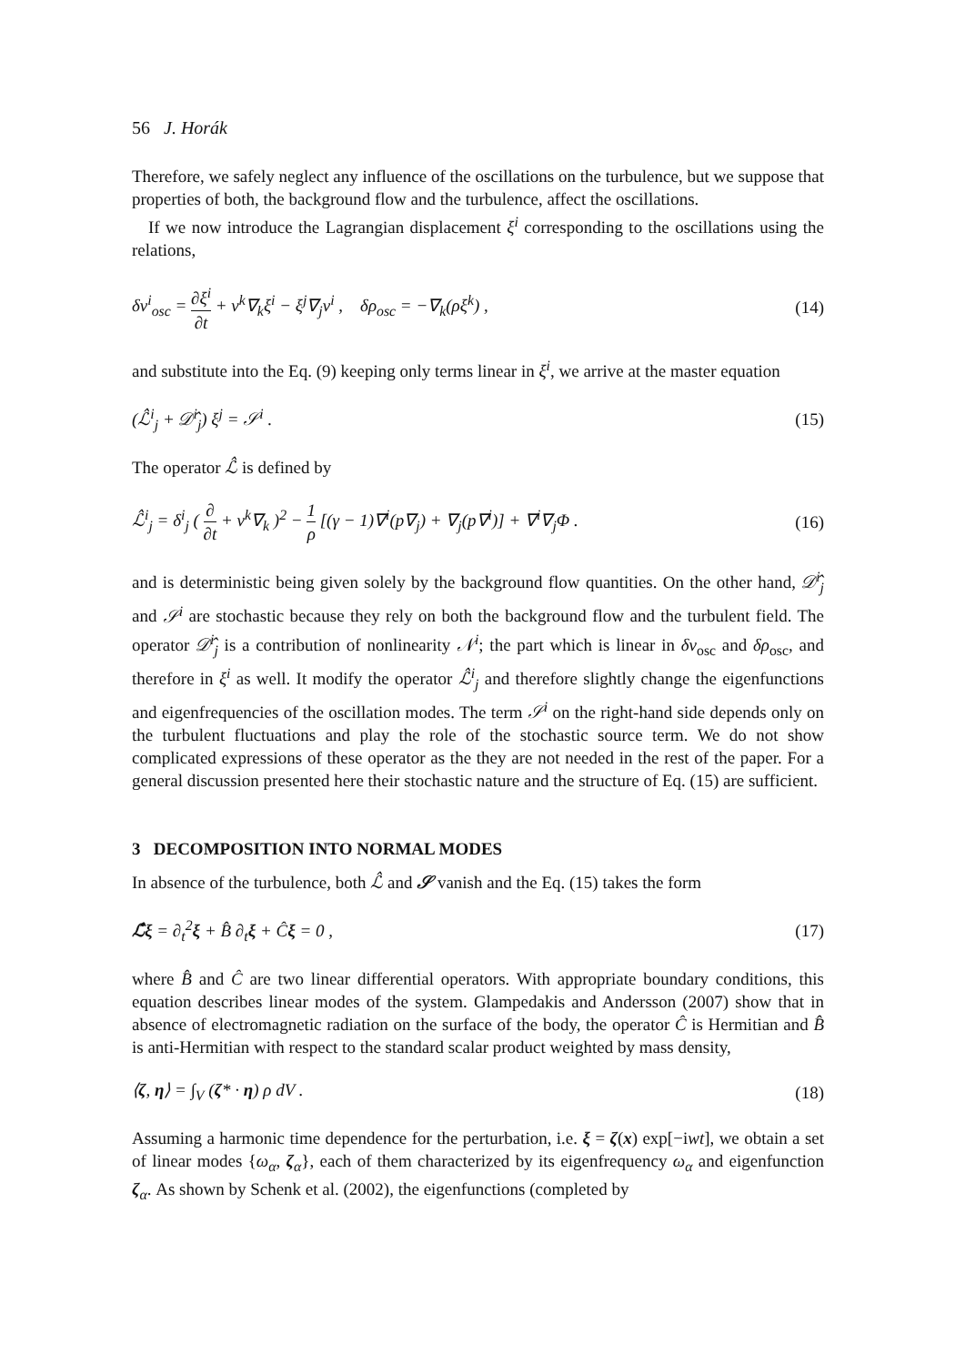56 J. Horák
Therefore, we safely neglect any influence of the oscillations on the turbulence, but we suppose that properties of both, the background flow and the turbulence, affect the oscillations.
If we now introduce the Lagrangian displacement ξ<sup>i</sup> corresponding to the oscillations using the relations,
δv<sup>i</sup><sub>osc</sub> = ∂ξ<sup>i</sup> ∂t + v<sup>k</sup>∇<sub>k</sub>ξ<sup>i</sup> − ξ<sup>j</sup>∇<sub>j</sub>v<sup>i</sup> , δρ<sub>osc</sub> = −∇<sub>k</sub>(ρξ<sup>k</sup>) , (14)
and substitute into the Eq. (9) keeping only terms linear in ξ<sup>i</sup>, we arrive at the master equation
(ℒ̂<sup>i</sup><sub>j</sub> + 𝒟̂<sup>i</sup><sub>j</sub>) ξ<sup>j</sup> = 𝒮<sup>i</sup> . (15)
The operator ℒ̂ is defined by
ℒ̂<sup>i</sup><sub>j</sub> = δ<sup>i</sup><sub>j</sub> ( ∂ ∂t + v<sup>k</sup>∇<sub>k</sub> )<sup>2</sup> − 1 ρ [(γ − 1)∇<sup>i</sup>(p∇<sub>j</sub>) + ∇<sub>j</sub>(p∇<sup>i</sup>)] + ∇<sup>i</sup>∇<sub>j</sub>Φ . (16)
and is deterministic being given solely by the background flow quantities. On the other hand, 𝒟̂<sup>i</sup><sub>j</sub> and 𝒮<sup>i</sup> are stochastic because they rely on both the background flow and the turbulent field. The operator 𝒟̂<sup>i</sup><sub>j</sub> is a contribution of nonlinearity 𝒩<sup>i</sup>; the part which is linear in δv<sub>osc</sub> and δρ<sub>osc</sub>, and therefore in ξ<sup>i</sup> as well. It modify the operator ℒ̂<sup>i</sup><sub>j</sub> and therefore slightly change the eigenfunctions and eigenfrequencies of the oscillation modes. The term 𝒮<sup>i</sup> on the right-hand side depends only on the turbulent fluctuations and play the role of the stochastic source term. We do not show complicated expressions of these operator as the they are not needed in the rest of the paper. For a general discussion presented here their stochastic nature and the structure of Eq. (15) are sufficient.
3 DECOMPOSITION INTO NORMAL MODES
In absence of the turbulence, both ℒ̂ and 𝒮 vanish and the Eq. (15) takes the form
ℒ̂ξ = ∂<sub>t</sub><sup>2</sup>ξ + B̂ ∂<sub>t</sub>ξ + Ĉξ = 0 , (17)
where B̂ and Ĉ are two linear differential operators. With appropriate boundary conditions, this equation describes linear modes of the system. Glampedakis and Andersson (2007) show that in absence of electromagnetic radiation on the surface of the body, the operator Ĉ is Hermitian and B̂ is anti-Hermitian with respect to the standard scalar product weighted by mass density,
⟨ζ, η⟩ = ∫<sub>V</sub> (ζ* · η) ρ dV . (18)
Assuming a harmonic time dependence for the perturbation, i.e. ξ = ζ(x) exp[−iwt], we obtain a set of linear modes {ω<sub>α</sub>, ζ<sub>α</sub>}, each of them characterized by its eigenfrequency ω<sub>α</sub> and eigenfunction ζ<sub>α</sub>. As shown by Schenk et al. (2002), the eigenfunctions (completed by